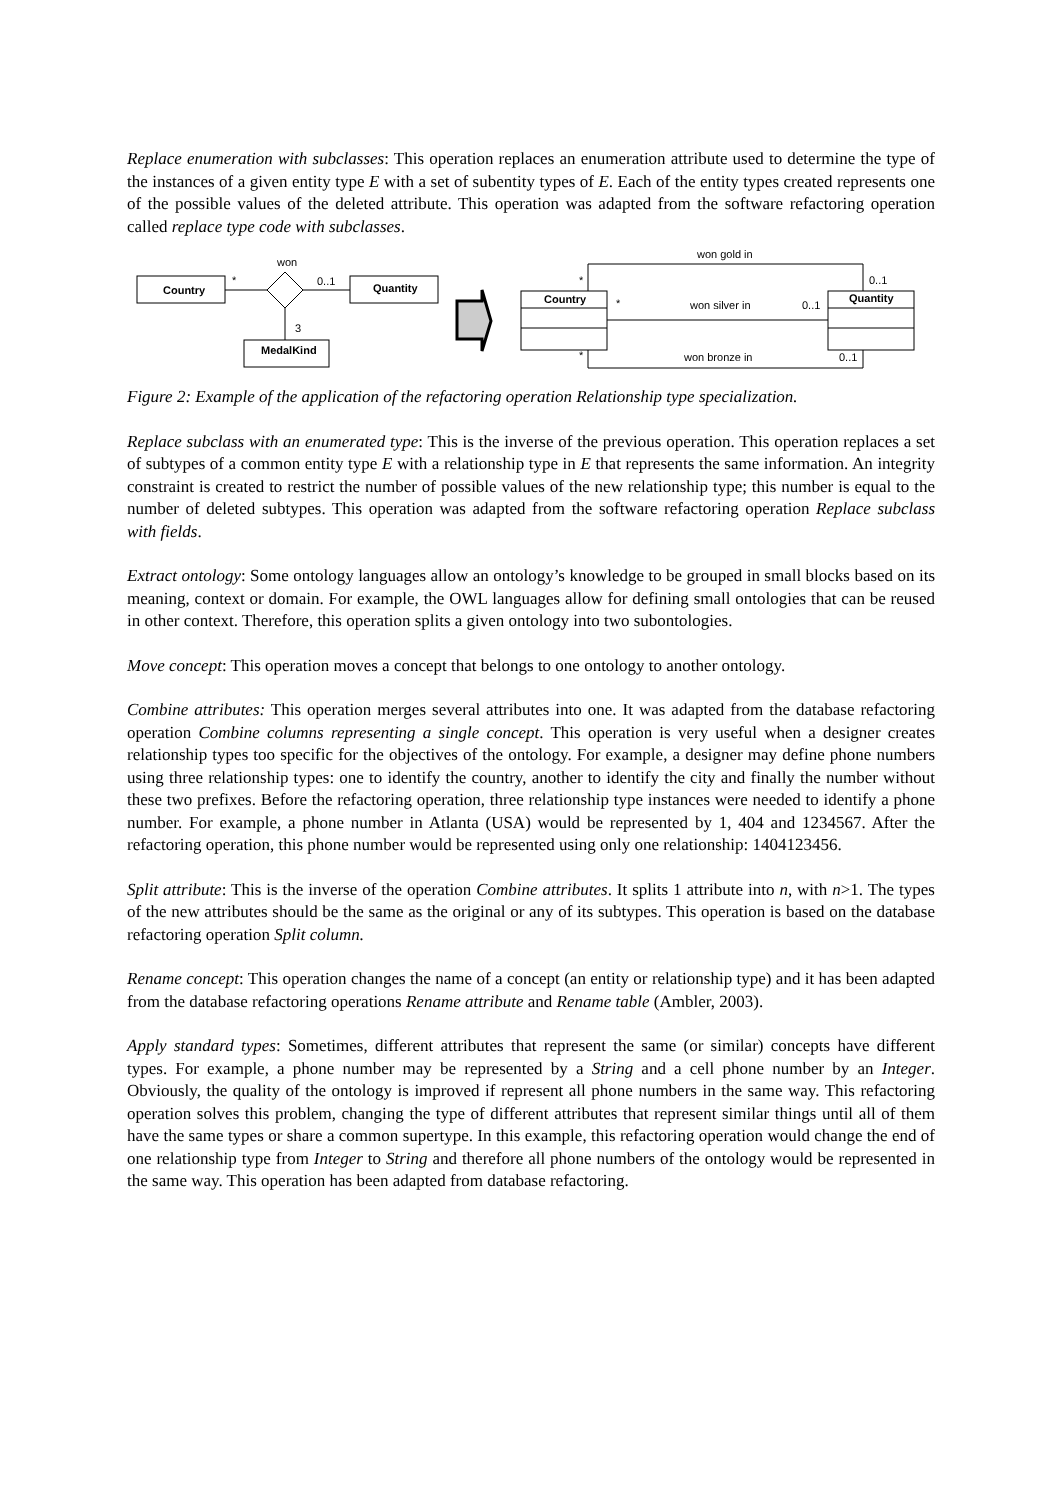Replace enumeration with subclasses: This operation replaces an enumeration attribute used to determine the type of the instances of a given entity type E with a set of subentity types of E. Each of the entity types created represents one of the possible values of the deleted attribute. This operation was adapted from the software refactoring operation called replace type code with subclasses.
Country
won
*
0..1
Quantity
3
MedalKind
Country
Quantity
won gold in
*
0..1
won silver in
*
0..1
won bronze in
*
0..1
Figure 2: Example of the application of the refactoring operation Relationship type specialization.
Replace subclass with an enumerated type: This is the inverse of the previous operation. This operation replaces a set of subtypes of a common entity type E with a relationship type in E that represents the same information. An integrity constraint is created to restrict the number of possible values of the new relationship type; this number is equal to the number of deleted subtypes. This operation was adapted from the software refactoring operation Replace subclass with fields.
Extract ontology: Some ontology languages allow an ontology’s knowledge to be grouped in small blocks based on its meaning, context or domain. For example, the OWL languages allow for defining small ontologies that can be reused in other context. Therefore, this operation splits a given ontology into two subontologies.
Move concept: This operation moves a concept that belongs to one ontology to another ontology.
Combine attributes: This operation merges several attributes into one. It was adapted from the database refactoring operation Combine columns representing a single concept. This operation is very useful when a designer creates relationship types too specific for the objectives of the ontology. For example, a designer may define phone numbers using three relationship types: one to identify the country, another to identify the city and finally the number without these two prefixes. Before the refactoring operation, three relationship type instances were needed to identify a phone number. For example, a phone number in Atlanta (USA) would be represented by 1, 404 and 1234567. After the refactoring operation, this phone number would be represented using only one relationship: 1404123456.
Split attribute: This is the inverse of the operation Combine attributes. It splits 1 attribute into n, with n>1. The types of the new attributes should be the same as the original or any of its subtypes. This operation is based on the database refactoring operation Split column.
Rename concept: This operation changes the name of a concept (an entity or relationship type) and it has been adapted from the database refactoring operations Rename attribute and Rename table (Ambler, 2003).
Apply standard types: Sometimes, different attributes that represent the same (or similar) concepts have different types. For example, a phone number may be represented by a String and a cell phone number by an Integer. Obviously, the quality of the ontology is improved if represent all phone numbers in the same way. This refactoring operation solves this problem, changing the type of different attributes that represent similar things until all of them have the same types or share a common supertype. In this example, this refactoring operation would change the end of one relationship type from Integer to String and therefore all phone numbers of the ontology would be represented in the same way. This operation has been adapted from database refactoring.